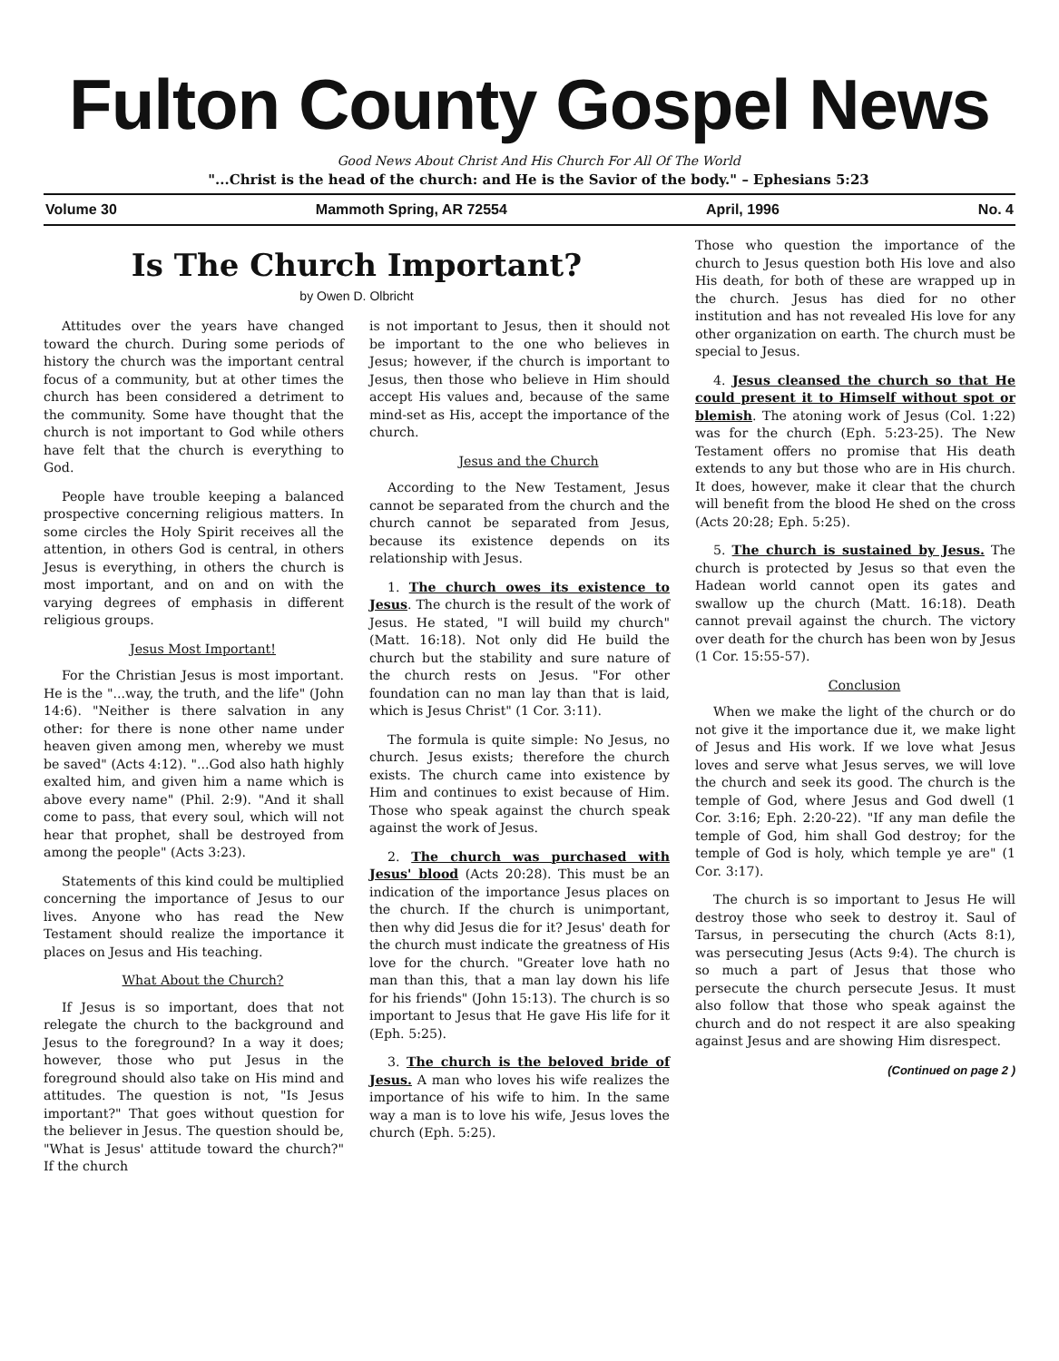Fulton County Gospel News
Good News About Christ And His Church For All Of The World
"...Christ is the head of the church: and He is the Savior of the body." – Ephesians 5:23
Volume 30 Mammoth Spring, AR 72554 April, 1996 No. 4
Is The Church Important?
by Owen D. Olbricht
Attitudes over the years have changed toward the church. During some periods of history the church was the important central focus of a community, but at other times the church has been considered a detriment to the community. Some have thought that the church is not important to God while others have felt that the church is everything to God.
People have trouble keeping a balanced prospective concerning religious matters. In some circles the Holy Spirit receives all the attention, in others God is central, in others Jesus is everything, in others the church is most important, and on and on with the varying degrees of emphasis in different religious groups.
Jesus Most Important!
For the Christian Jesus is most important. He is the "...way, the truth, and the life" (John 14:6). "Neither is there salvation in any other: for there is none other name under heaven given among men, whereby we must be saved" (Acts 4:12). "...God also hath highly exalted him, and given him a name which is above every name" (Phil. 2:9). "And it shall come to pass, that every soul, which will not hear that prophet, shall be destroyed from among the people" (Acts 3:23).
Statements of this kind could be multiplied concerning the importance of Jesus to our lives. Anyone who has read the New Testament should realize the importance it places on Jesus and His teaching.
What About the Church?
If Jesus is so important, does that not relegate the church to the background and Jesus to the foreground? In a way it does; however, those who put Jesus in the foreground should also take on His mind and attitudes. The question is not, "Is Jesus important?" That goes without question for the believer in Jesus. The question should be, "What is Jesus' attitude toward the church?" If the church
is not important to Jesus, then it should not be important to the one who believes in Jesus; however, if the church is important to Jesus, then those who believe in Him should accept His values and, because of the same mind-set as His, accept the importance of the church.
Jesus and the Church
According to the New Testament, Jesus cannot be separated from the church and the church cannot be separated from Jesus, because its existence depends on its relationship with Jesus.
1. The church owes its existence to Jesus. The church is the result of the work of Jesus. He stated, "I will build my church" (Matt. 16:18). Not only did He build the church but the stability and sure nature of the church rests on Jesus. "For other foundation can no man lay than that is laid, which is Jesus Christ" (1 Cor. 3:11).
The formula is quite simple: No Jesus, no church. Jesus exists; therefore the church exists. The church came into existence by Him and continues to exist because of Him. Those who speak against the church speak against the work of Jesus.
2. The church was purchased with Jesus' blood (Acts 20:28). This must be an indication of the importance Jesus places on the church. If the church is unimportant, then why did Jesus die for it? Jesus' death for the church must indicate the greatness of His love for the church. "Greater love hath no man than this, that a man lay down his life for his friends" (John 15:13). The church is so important to Jesus that He gave His life for it (Eph. 5:25).
3. The church is the beloved bride of Jesus. A man who loves his wife realizes the importance of his wife to him. In the same way a man is to love his wife, Jesus loves the church (Eph. 5:25).
Those who question the importance of the church to Jesus question both His love and also His death, for both of these are wrapped up in the church. Jesus has died for no other institution and has not revealed His love for any other organization on earth. The church must be special to Jesus.
4. Jesus cleansed the church so that He could present it to Himself without spot or blemish. The atoning work of Jesus (Col. 1:22) was for the church (Eph. 5:23-25). The New Testament offers no promise that His death extends to any but those who are in His church. It does, however, make it clear that the church will benefit from the blood He shed on the cross (Acts 20:28; Eph. 5:25).
5. The church is sustained by Jesus. The church is protected by Jesus so that even the Hadean world cannot open its gates and swallow up the church (Matt. 16:18). Death cannot prevail against the church. The victory over death for the church has been won by Jesus (1 Cor. 15:55-57).
Conclusion
When we make the light of the church or do not give it the importance due it, we make light of Jesus and His work. If we love what Jesus loves and serve what Jesus serves, we will love the church and seek its good. The church is the temple of God, where Jesus and God dwell (1 Cor. 3:16; Eph. 2:20-22). "If any man defile the temple of God, him shall God destroy; for the temple of God is holy, which temple ye are" (1 Cor. 3:17).
The church is so important to Jesus He will destroy those who seek to destroy it. Saul of Tarsus, in persecuting the church (Acts 8:1), was persecuting Jesus (Acts 9:4). The church is so much a part of Jesus that those who persecute the church persecute Jesus. It must also follow that those who speak against the church and do not respect it are also speaking against Jesus and are showing Him disrespect.
(Continued on page 2 )